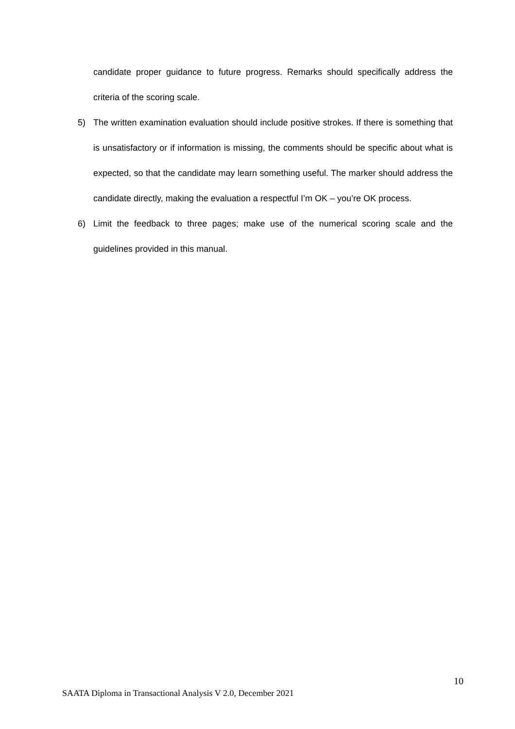candidate proper guidance to future progress. Remarks should specifically address the criteria of the scoring scale.
5) The written examination evaluation should include positive strokes. If there is something that is unsatisfactory or if information is missing, the comments should be specific about what is expected, so that the candidate may learn something useful. The marker should address the candidate directly, making the evaluation a respectful I’m OK – you’re OK process.
6) Limit the feedback to three pages; make use of the numerical scoring scale and the guidelines provided in this manual.
10
SAATA Diploma in Transactional Analysis V 2.0, December 2021